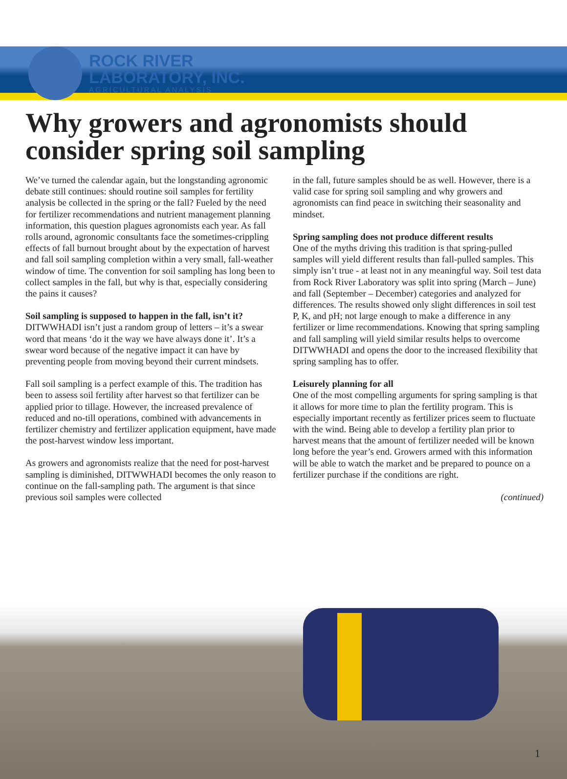ROCK RIVER
LABORATORY, INC.
AGRICULTURAL ANALYSIS
Why growers and agronomists should consider spring soil sampling
We’ve turned the calendar again, but the longstanding agronomic debate still continues: should routine soil samples for fertility analysis be collected in the spring or the fall? Fueled by the need for fertilizer recommendations and nutrient management planning information, this question plagues agronomists each year. As fall rolls around, agronomic consultants face the sometimes-crippling effects of fall burnout brought about by the expectation of harvest and fall soil sampling completion within a very small, fall-weather window of time. The convention for soil sampling has long been to collect samples in the fall, but why is that, especially considering the pains it causes?
Soil sampling is supposed to happen in the fall, isn’t it?
DITWWHADI isn’t just a random group of letters – it’s a swear word that means ‘do it the way we have always done it’. It’s a swear word because of the negative impact it can have by preventing people from moving beyond their current mindsets.
Fall soil sampling is a perfect example of this. The tradition has been to assess soil fertility after harvest so that fertilizer can be applied prior to tillage. However, the increased prevalence of reduced and no-till operations, combined with advancements in fertilizer chemistry and fertilizer application equipment, have made the post-harvest window less important.
As growers and agronomists realize that the need for post-harvest sampling is diminished, DITWWHADI becomes the only reason to continue on the fall-sampling path. The argument is that since previous soil samples were collected
in the fall, future samples should be as well. However, there is a valid case for spring soil sampling and why growers and agronomists can find peace in switching their seasonality and mindset.
Spring sampling does not produce different results
One of the myths driving this tradition is that spring-pulled samples will yield different results than fall-pulled samples. This simply isn’t true - at least not in any meaningful way. Soil test data from Rock River Laboratory was split into spring (March – June) and fall (September – December) categories and analyzed for differences. The results showed only slight differences in soil test P, K, and pH; not large enough to make a difference in any fertilizer or lime recommendations. Knowing that spring sampling and fall sampling will yield similar results helps to overcome DITWWHADI and opens the door to the increased flexibility that spring sampling has to offer.
Leisurely planning for all
One of the most compelling arguments for spring sampling is that it allows for more time to plan the fertility program. This is especially important recently as fertilizer prices seem to fluctuate with the wind. Being able to develop a fertility plan prior to harvest means that the amount of fertilizer needed will be known long before the year’s end. Growers armed with this information will be able to watch the market and be prepared to pounce on a fertilizer purchase if the conditions are right.
(continued)
1